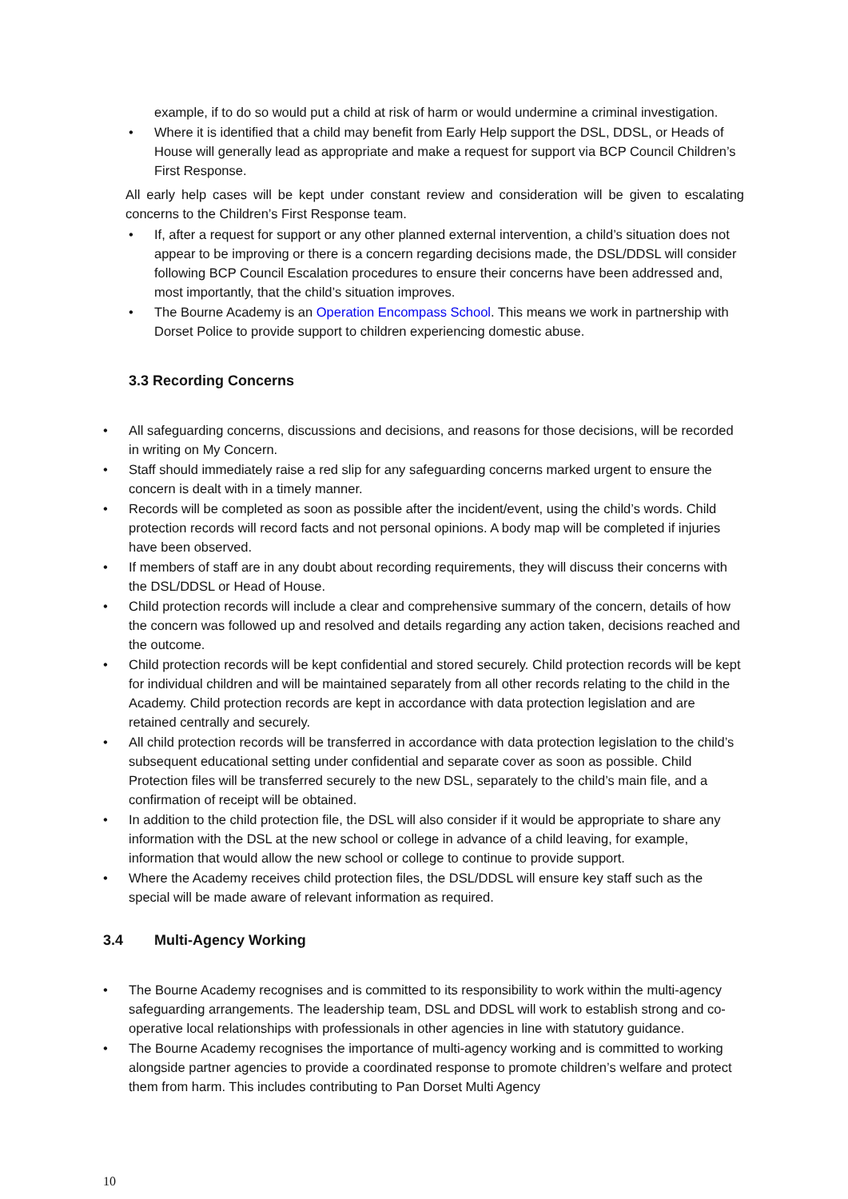example, if to do so would put a child at risk of harm or would undermine a criminal investigation.
• Where it is identified that a child may benefit from Early Help support the DSL, DDSL, or Heads of House will generally lead as appropriate and make a request for support via BCP Council Children’s First Response.
All early help cases will be kept under constant review and consideration will be given to escalating concerns to the Children’s First Response team.
• If, after a request for support or any other planned external intervention, a child’s situation does not appear to be improving or there is a concern regarding decisions made, the DSL/DDSL will consider following BCP Council Escalation procedures to ensure their concerns have been addressed and, most importantly, that the child’s situation improves.
• The Bourne Academy is an Operation Encompass School. This means we work in partnership with Dorset Police to provide support to children experiencing domestic abuse.
3.3 Recording Concerns
• All safeguarding concerns, discussions and decisions, and reasons for those decisions, will be recorded in writing on My Concern.
• Staff should immediately raise a red slip for any safeguarding concerns marked urgent to ensure the concern is dealt with in a timely manner.
• Records will be completed as soon as possible after the incident/event, using the child’s words. Child protection records will record facts and not personal opinions. A body map will be completed if injuries have been observed.
• If members of staff are in any doubt about recording requirements, they will discuss their concerns with the DSL/DDSL or Head of House.
• Child protection records will include a clear and comprehensive summary of the concern, details of how the concern was followed up and resolved and details regarding any action taken, decisions reached and the outcome.
• Child protection records will be kept confidential and stored securely. Child protection records will be kept for individual children and will be maintained separately from all other records relating to the child in the Academy. Child protection records are kept in accordance with data protection legislation and are retained centrally and securely.
• All child protection records will be transferred in accordance with data protection legislation to the child’s subsequent educational setting under confidential and separate cover as soon as possible. Child Protection files will be transferred securely to the new DSL, separately to the child’s main file, and a confirmation of receipt will be obtained.
• In addition to the child protection file, the DSL will also consider if it would be appropriate to share any information with the DSL at the new school or college in advance of a child leaving, for example, information that would allow the new school or college to continue to provide support.
• Where the Academy receives child protection files, the DSL/DDSL will ensure key staff such as the special will be made aware of relevant information as required.
3.4 Multi-Agency Working
• The Bourne Academy recognises and is committed to its responsibility to work within the multi-agency safeguarding arrangements. The leadership team, DSL and DDSL will work to establish strong and co-operative local relationships with professionals in other agencies in line with statutory guidance.
• The Bourne Academy recognises the importance of multi-agency working and is committed to working alongside partner agencies to provide a coordinated response to promote children’s welfare and protect them from harm. This includes contributing to Pan Dorset Multi Agency
10